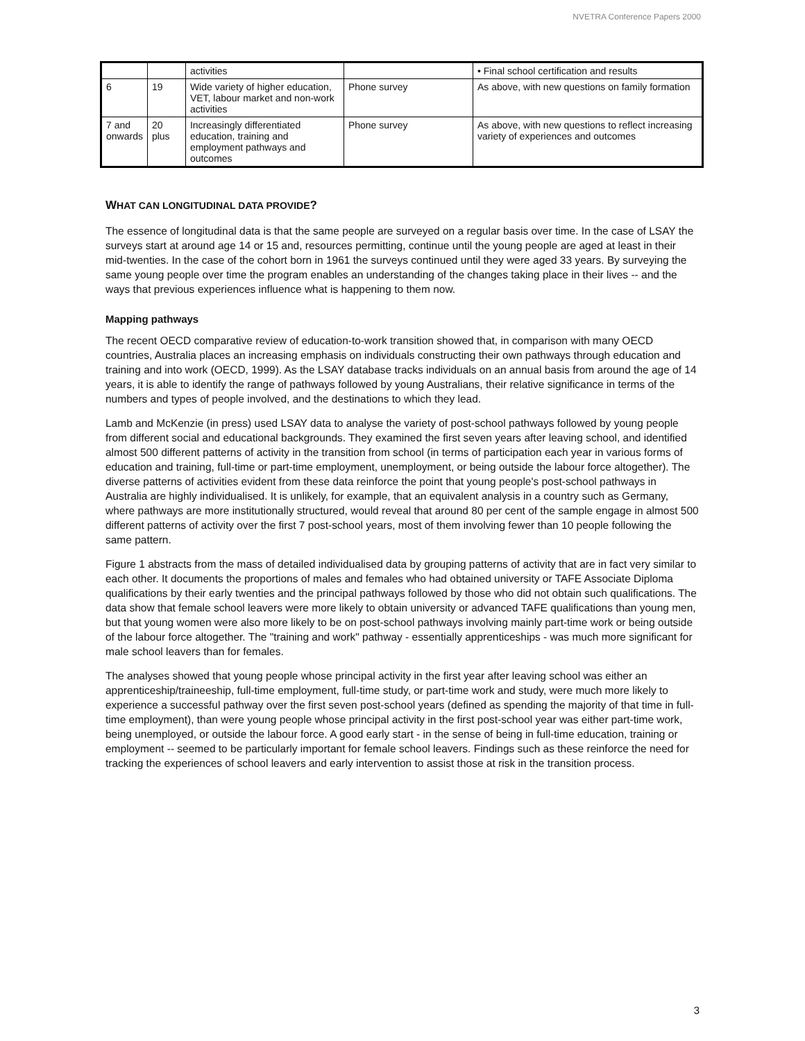NVETRA Conference Papers 2000
| | | activities | | • Final school certification and results |
| 6 | 19 | Wide variety of higher education, VET, labour market and non-work activities | Phone survey | As above, with new questions on family formation |
| 7 and onwards | 20 plus | Increasingly differentiated education, training and employment pathways and outcomes | Phone survey | As above, with new questions to reflect increasing variety of experiences and outcomes |
WHAT CAN LONGITUDINAL DATA PROVIDE?
The essence of longitudinal data is that the same people are surveyed on a regular basis over time. In the case of LSAY the surveys start at around age 14 or 15 and, resources permitting, continue until the young people are aged at least in their mid-twenties. In the case of the cohort born in 1961 the surveys continued until they were aged 33 years. By surveying the same young people over time the program enables an understanding of the changes taking place in their lives -- and the ways that previous experiences influence what is happening to them now.
Mapping pathways
The recent OECD comparative review of education-to-work transition showed that, in comparison with many OECD countries, Australia places an increasing emphasis on individuals constructing their own pathways through education and training and into work (OECD, 1999). As the LSAY database tracks individuals on an annual basis from around the age of 14 years, it is able to identify the range of pathways followed by young Australians, their relative significance in terms of the numbers and types of people involved, and the destinations to which they lead.
Lamb and McKenzie (in press) used LSAY data to analyse the variety of post-school pathways followed by young people from different social and educational backgrounds. They examined the first seven years after leaving school, and identified almost 500 different patterns of activity in the transition from school (in terms of participation each year in various forms of education and training, full-time or part-time employment, unemployment, or being outside the labour force altogether). The diverse patterns of activities evident from these data reinforce the point that young people's post-school pathways in Australia are highly individualised. It is unlikely, for example, that an equivalent analysis in a country such as Germany, where pathways are more institutionally structured, would reveal that around 80 per cent of the sample engage in almost 500 different patterns of activity over the first 7 post-school years, most of them involving fewer than 10 people following the same pattern.
Figure 1 abstracts from the mass of detailed individualised data by grouping patterns of activity that are in fact very similar to each other. It documents the proportions of males and females who had obtained university or TAFE Associate Diploma qualifications by their early twenties and the principal pathways followed by those who did not obtain such qualifications. The data show that female school leavers were more likely to obtain university or advanced TAFE qualifications than young men, but that young women were also more likely to be on post-school pathways involving mainly part-time work or being outside of the labour force altogether. The "training and work" pathway - essentially apprenticeships - was much more significant for male school leavers than for females.
The analyses showed that young people whose principal activity in the first year after leaving school was either an apprenticeship/traineeship, full-time employment, full-time study, or part-time work and study, were much more likely to experience a successful pathway over the first seven post-school years (defined as spending the majority of that time in full-time employment), than were young people whose principal activity in the first post-school year was either part-time work, being unemployed, or outside the labour force. A good early start - in the sense of being in full-time education, training or employment -- seemed to be particularly important for female school leavers. Findings such as these reinforce the need for tracking the experiences of school leavers and early intervention to assist those at risk in the transition process.
3